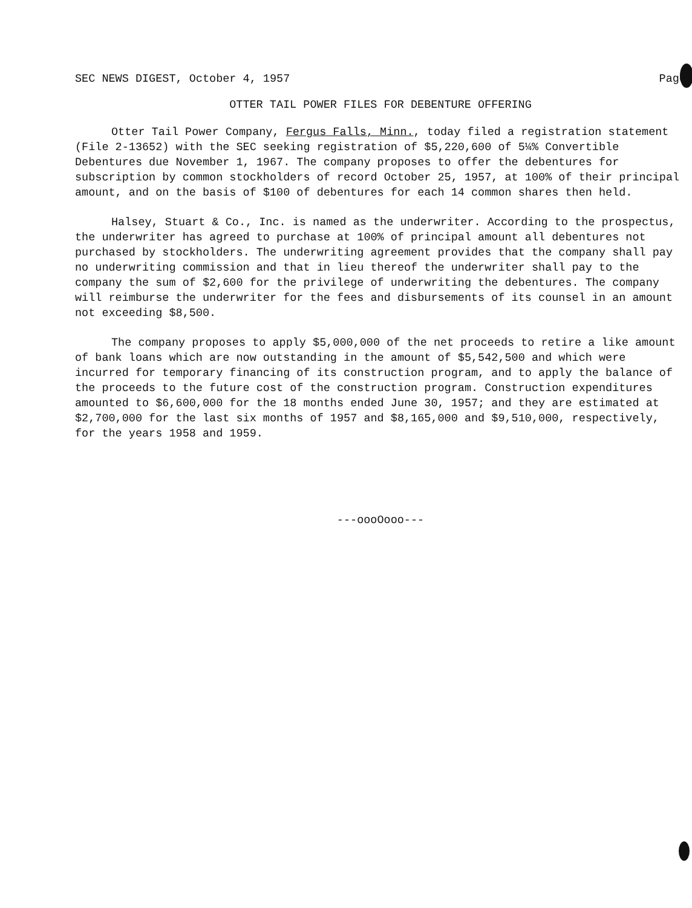SEC NEWS DIGEST, October 4, 1957 Page
OTTER TAIL POWER FILES FOR DEBENTURE OFFERING
Otter Tail Power Company, Fergus Falls, Minn., today filed a registration statement (File 2-13652) with the SEC seeking registration of $5,220,600 of 5¼% Convertible Debentures due November 1, 1967. The company proposes to offer the debentures for subscription by common stockholders of record October 25, 1957, at 100% of their principal amount, and on the basis of $100 of debentures for each 14 common shares then held.
Halsey, Stuart & Co., Inc. is named as the underwriter. According to the prospectus, the underwriter has agreed to purchase at 100% of principal amount all debentures not purchased by stockholders. The underwriting agreement provides that the company shall pay no underwriting commission and that in lieu thereof the underwriter shall pay to the company the sum of $2,600 for the privilege of underwriting the debentures. The company will reimburse the underwriter for the fees and disbursements of its counsel in an amount not exceeding $8,500.
The company proposes to apply $5,000,000 of the net proceeds to retire a like amount of bank loans which are now outstanding in the amount of $5,542,500 and which were incurred for temporary financing of its construction program, and to apply the balance of the proceeds to the future cost of the construction program. Construction expenditures amounted to $6,600,000 for the 18 months ended June 30, 1957; and they are estimated at $2,700,000 for the last six months of 1957 and $8,165,000 and $9,510,000, respectively, for the years 1958 and 1959.
---oooOooo---